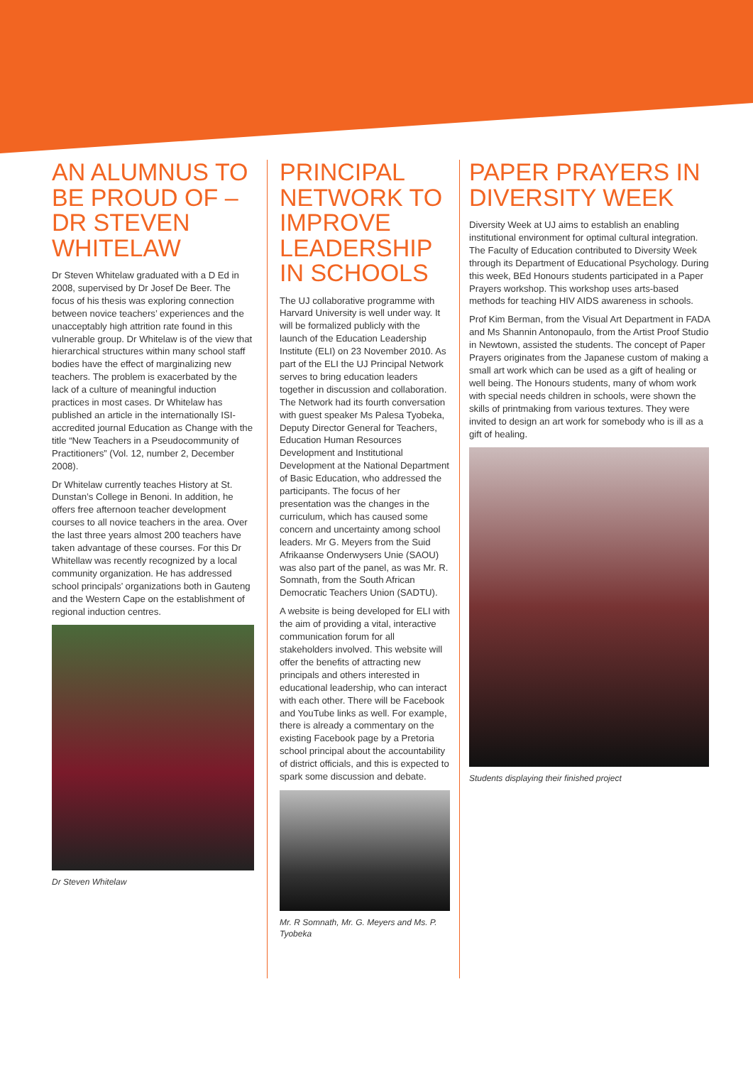AN ALUMNUS TO BE PROUD OF – DR STEVEN WHITELAW
Dr Steven Whitelaw graduated with a D Ed in 2008, supervised by Dr Josef De Beer. The focus of his thesis was exploring connection between novice teachers’ experiences and the unacceptably high attrition rate found in this vulnerable group. Dr Whitelaw is of the view that hierarchical structures within many school staff bodies have the effect of marginalizing new teachers. The problem is exacerbated by the lack of a culture of meaningful induction practices in most cases. Dr Whitelaw has published an article in the internationally ISI-accredited journal Education as Change with the title “New Teachers in a Pseudocommunity of Practitioners” (Vol. 12, number 2, December 2008).
Dr Whitelaw currently teaches History at St. Dunstan’s College in Benoni. In addition, he offers free afternoon teacher development courses to all novice teachers in the area. Over the last three years almost 200 teachers have taken advantage of these courses. For this Dr Whitellaw was recently recognized by a local community organization. He has addressed school principals’ organizations both in Gauteng and the Western Cape on the establishment of regional induction centres.
Dr Steven Whitelaw
PRINCIPAL NETWORK TO IMPROVE LEADERSHIP IN SCHOOLS
The UJ collaborative programme with Harvard University is well under way. It will be formalized publicly with the launch of the Education Leadership Institute (ELI) on 23 November 2010. As part of the ELI the UJ Principal Network serves to bring education leaders together in discussion and collaboration. The Network had its fourth conversation with guest speaker Ms Palesa Tyobeka, Deputy Director General for Teachers, Education Human Resources Development and Institutional Development at the National Department of Basic Education, who addressed the participants. The focus of her presentation was the changes in the curriculum, which has caused some concern and uncertainty among school leaders. Mr G. Meyers from the Suid Afrikaanse Onderwysers Unie (SAOU) was also part of the panel, as was Mr. R. Somnath, from the South African Democratic Teachers Union (SADTU).
A website is being developed for ELI with the aim of providing a vital, interactive communication forum for all stakeholders involved. This website will offer the benefits of attracting new principals and others interested in educational leadership, who can interact with each other. There will be Facebook and YouTube links as well. For example, there is already a commentary on the existing Facebook page by a Pretoria school principal about the accountability of district officials, and this is expected to spark some discussion and debate.
Mr. R Somnath, Mr. G. Meyers and Ms. P. Tyobeka
PAPER PRAYERS IN DIVERSITY WEEK
Diversity Week at UJ aims to establish an enabling institutional environment for optimal cultural integration. The Faculty of Education contributed to Diversity Week through its Department of Educational Psychology. During this week, BEd Honours students participated in a Paper Prayers workshop. This workshop uses arts-based methods for teaching HIV AIDS awareness in schools.
Prof Kim Berman, from the Visual Art Department in FADA and Ms Shannin Antonopaulo, from the Artist Proof Studio in Newtown, assisted the students. The concept of Paper Prayers originates from the Japanese custom of making a small art work which can be used as a gift of healing or well being. The Honours students, many of whom work with special needs children in schools, were shown the skills of printmaking from various textures. They were invited to design an art work for somebody who is ill as a gift of healing.
Students displaying their finished project